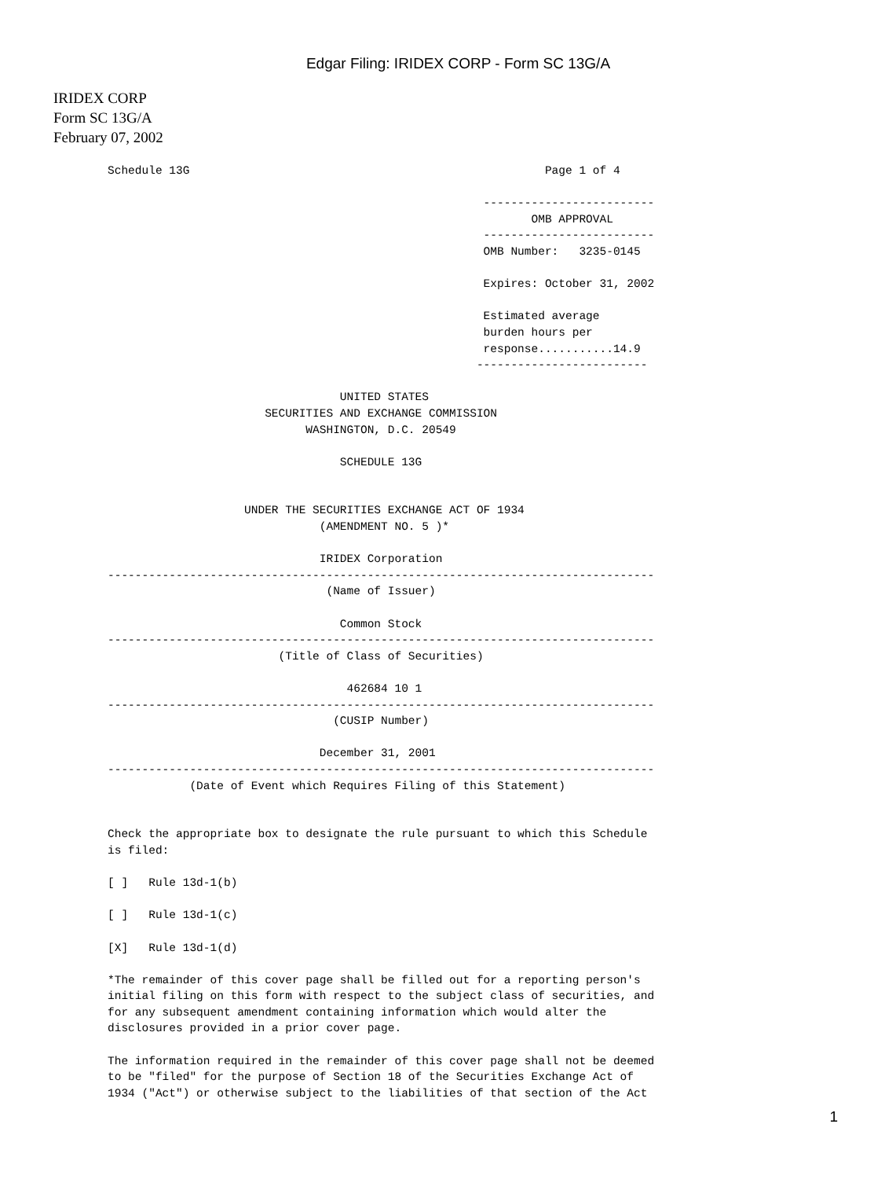Edgar Filing: IRIDEX CORP - Form SC 13G/A
IRIDEX CORP
Form SC 13G/A
February 07, 2002
Schedule 13G                                                    Page 1 of 4

                                                       -------------------------
                                                              OMB APPROVAL
                                                       -------------------------
                                                       OMB Number:   3235-0145

                                                       Expires: October 31, 2002

                                                       Estimated average
                                                       burden hours per
                                                       response...........14.9
                                                      -------------------------

                                  UNITED STATES
                       SECURITIES AND EXCHANGE COMMISSION
                             WASHINGTON, D.C. 20549

                                  SCHEDULE 13G


                    UNDER THE SECURITIES EXCHANGE ACT OF 1934
                               (AMENDMENT NO. 5 )*

                               IRIDEX Corporation
--------------------------------------------------------------------------------
                                (Name of Issuer)

                                  Common Stock
--------------------------------------------------------------------------------
                         (Title of Class of Securities)

                                   462684 10 1
--------------------------------------------------------------------------------
                                 (CUSIP Number)

                               December 31, 2001
--------------------------------------------------------------------------------
            (Date of Event which Requires Filing of this Statement)


Check the appropriate box to designate the rule pursuant to which this Schedule
is filed:

[ ]   Rule 13d-1(b)

[ ]   Rule 13d-1(c)

[X]   Rule 13d-1(d)

*The remainder of this cover page shall be filled out for a reporting person's
initial filing on this form with respect to the subject class of securities, and
for any subsequent amendment containing information which would alter the
disclosures provided in a prior cover page.

The information required in the remainder of this cover page shall not be deemed
to be "filed" for the purpose of Section 18 of the Securities Exchange Act of
1934 ("Act") or otherwise subject to the liabilities of that section of the Act
1